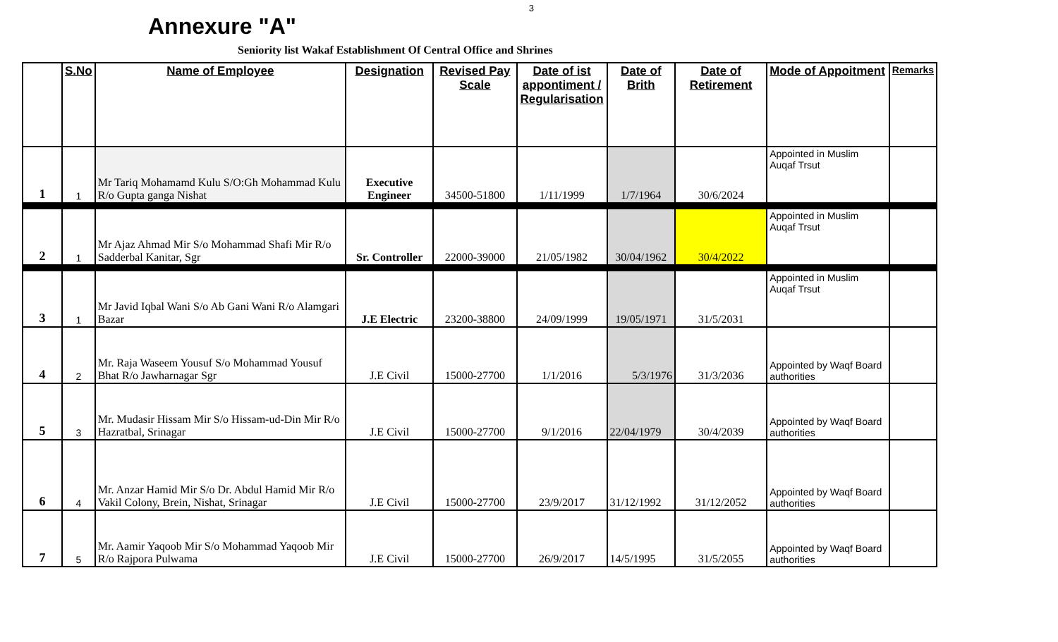3
Annexure "A"
Seniority list Wakaf Establishment Of Central Office and Shrines
| | S.No | Name of Employee | Designation | Revised Pay Scale | Date of ist appontiment / Regularisation | Date of Brith | Date of Retirement | Mode of Appoitment | Remarks |
| --- | --- | --- | --- | --- | --- | --- | --- | --- | --- |
| 1 | 1 | Mr Tariq Mohamamd Kulu S/O:Gh Mohammad Kulu R/o Gupta ganga Nishat | Executive Engineer | 34500-51800 | 1/11/1999 | 1/7/1964 | 30/6/2024 | Appointed in Muslim Auqaf Trsut | |
| 2 | 1 | Mr Ajaz Ahmad Mir S/o Mohammad Shafi Mir R/o Sadderbal Kanitar, Sgr | Sr. Controller | 22000-39000 | 21/05/1982 | 30/04/1962 | 30/4/2022 | Appointed in Muslim Auqaf Trsut | |
| 3 | 1 | Mr Javid Iqbal Wani S/o Ab Gani Wani R/o Alamgari Bazar | J.E Electric | 23200-38800 | 24/09/1999 | 19/05/1971 | 31/5/2031 | Appointed in Muslim Auqaf Trsut | |
| 4 | 2 | Mr. Raja Waseem Yousuf S/o Mohammad Yousuf Bhat R/o Jawharnagar Sgr | J.E Civil | 15000-27700 | 1/1/2016 | 5/3/1976 | 31/3/2036 | Appointed by Waqf Board authorities | |
| 5 | 3 | Mr. Mudasir Hissam Mir S/o Hissam-ud-Din Mir R/o Hazratbal, Srinagar | J.E Civil | 15000-27700 | 9/1/2016 | 22/04/1979 | 30/4/2039 | Appointed by Waqf Board authorities | |
| 6 | 4 | Mr. Anzar Hamid Mir S/o Dr. Abdul Hamid Mir R/o Vakil Colony, Brein, Nishat, Srinagar | J.E Civil | 15000-27700 | 23/9/2017 | 31/12/1992 | 31/12/2052 | Appointed by Waqf Board authorities | |
| 7 | 5 | Mr. Aamir Yaqoob Mir S/o Mohammad Yaqoob Mir R/o Rajpora Pulwama | J.E Civil | 15000-27700 | 26/9/2017 | 14/5/1995 | 31/5/2055 | Appointed by Waqf Board authorities | |